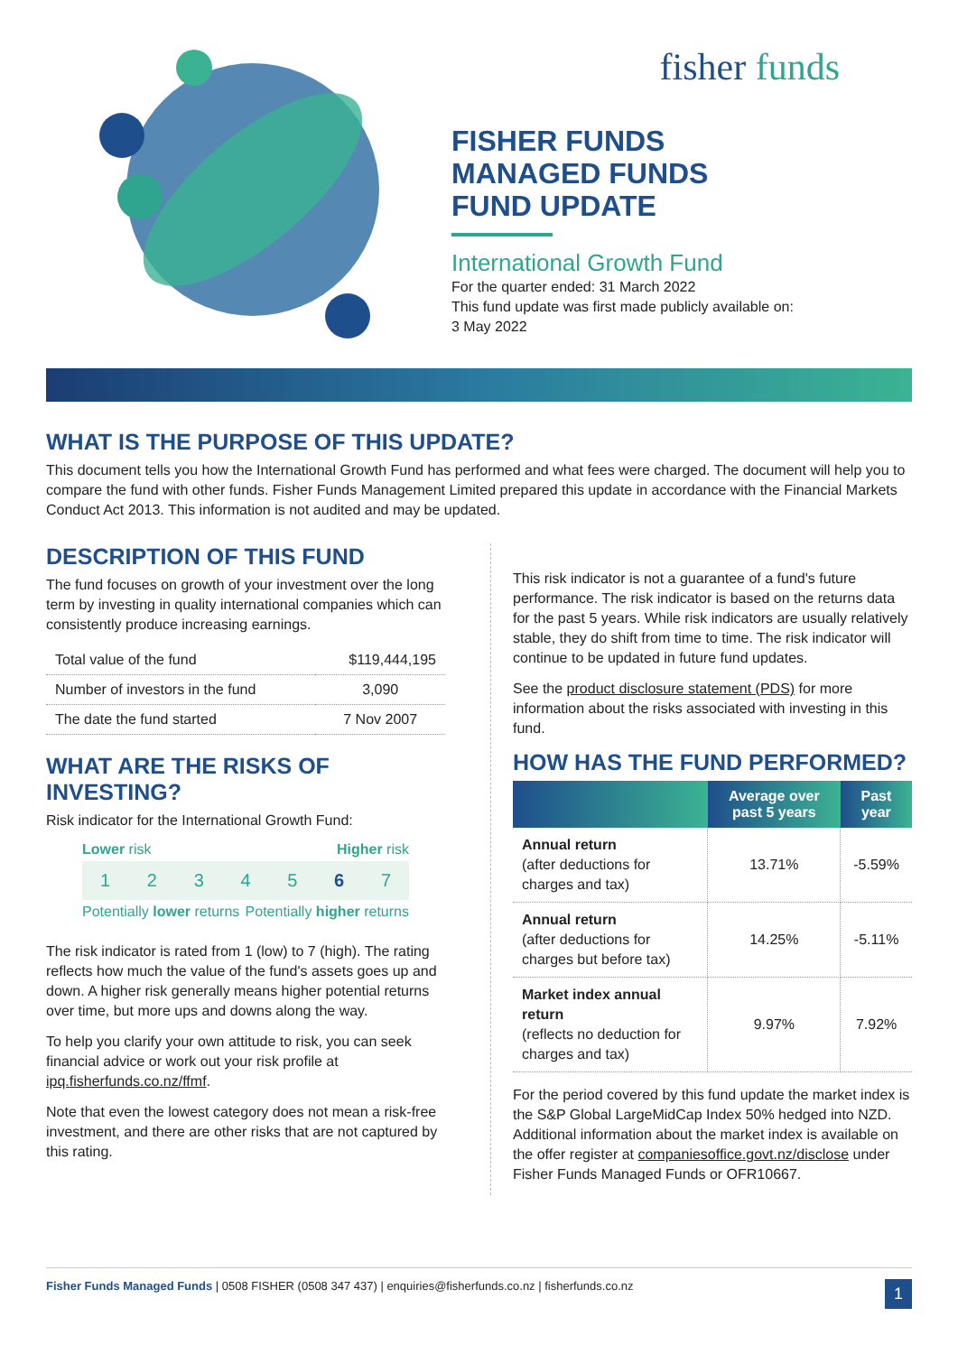fisher funds
FISHER FUNDS
MANAGED FUNDS
FUND UPDATE
International Growth Fund
For the quarter ended: 31 March 2022
This fund update was first made publicly available on:
3 May 2022
WHAT IS THE PURPOSE OF THIS UPDATE?
This document tells you how the International Growth Fund has performed and what fees were charged. The document will help you to compare the fund with other funds. Fisher Funds Management Limited prepared this update in accordance with the Financial Markets Conduct Act 2013. This information is not audited and may be updated.
DESCRIPTION OF THIS FUND
The fund focuses on growth of your investment over the long term by investing in quality international companies which can consistently produce increasing earnings.
| Total value of the fund | $119,444,195 |
| Number of investors in the fund | 3,090 |
| The date the fund started | 7 Nov 2007 |
WHAT ARE THE RISKS OF INVESTING?
Risk indicator for the International Growth Fund:
Lower risk Higher risk
1 2 3 4 5 6 7
Potentially lower returns Potentially higher returns
The risk indicator is rated from 1 (low) to 7 (high). The rating reflects how much the value of the fund's assets goes up and down. A higher risk generally means higher potential returns over time, but more ups and downs along the way.
To help you clarify your own attitude to risk, you can seek financial advice or work out your risk profile at ipq.fisherfunds.co.nz/ffmf.
Note that even the lowest category does not mean a risk-free investment, and there are other risks that are not captured by this rating.
This risk indicator is not a guarantee of a fund's future performance. The risk indicator is based on the returns data for the past 5 years. While risk indicators are usually relatively stable, they do shift from time to time. The risk indicator will continue to be updated in future fund updates.
See the product disclosure statement (PDS) for more information about the risks associated with investing in this fund.
HOW HAS THE FUND PERFORMED?
| | Average over past 5 years | Past year |
| --- | --- | --- |
| Annual return (after deductions for charges and tax) | 13.71% | -5.59% |
| Annual return (after deductions for charges but before tax) | 14.25% | -5.11% |
| Market index annual return (reflects no deduction for charges and tax) | 9.97% | 7.92% |
For the period covered by this fund update the market index is the S&P Global LargeMidCap Index 50% hedged into NZD. Additional information about the market index is available on the offer register at companiesoffice.govt.nz/disclose under Fisher Funds Managed Funds or OFR10667.
Fisher Funds Managed Funds | 0508 FISHER (0508 347 437) | enquiries@fisherfunds.co.nz | fisherfunds.co.nz 1